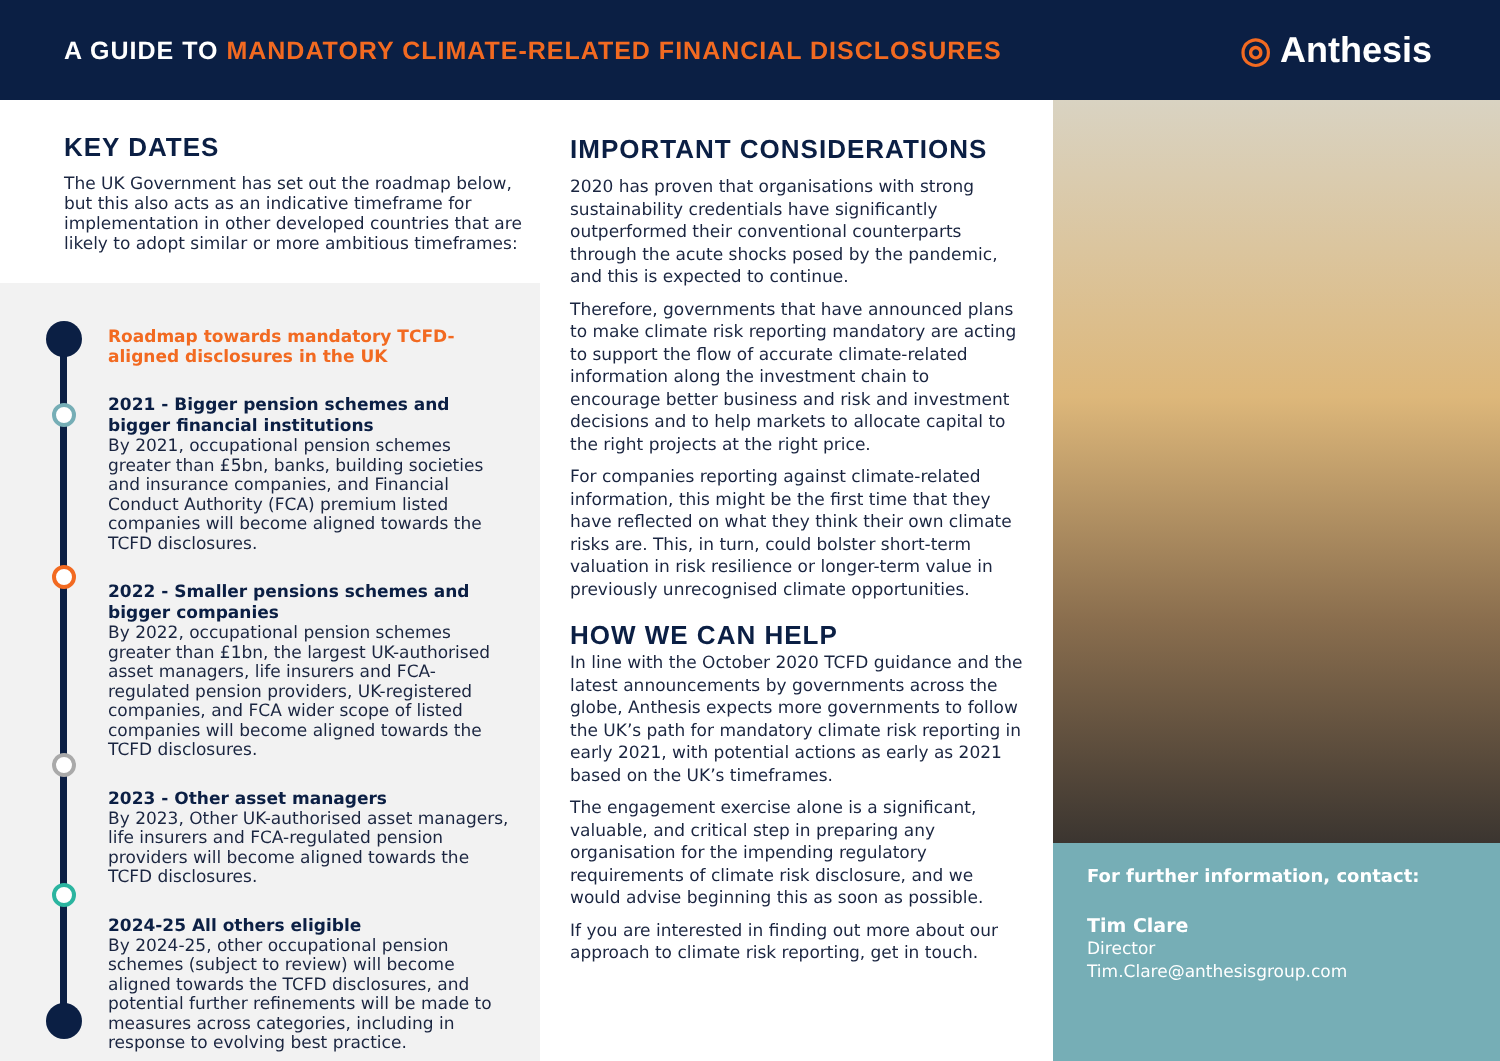A GUIDE TO MANDATORY CLIMATE-RELATED FINANCIAL DISCLOSURES
◎ Anthesis
KEY DATES
The UK Government has set out the roadmap below, but this also acts as an indicative timeframe for implementation in other developed countries that are likely to adopt similar or more ambitious timeframes:
Roadmap towards mandatory TCFD-aligned disclosures in the UK
2021 - Bigger pension schemes and bigger financial institutions
By 2021, occupational pension schemes greater than £5bn, banks, building societies and insurance companies, and Financial Conduct Authority (FCA) premium listed companies will become aligned towards the TCFD disclosures.
2022 - Smaller pensions schemes and bigger companies
By 2022, occupational pension schemes greater than £1bn, the largest UK-authorised asset managers, life insurers and FCA-regulated pension providers, UK-registered companies, and FCA wider scope of listed companies will become aligned towards the TCFD disclosures.
2023 - Other asset managers
By 2023, Other UK-authorised asset managers, life insurers and FCA-regulated pension providers will become aligned towards the TCFD disclosures.
2024-25 All others eligible
By 2024-25, other occupational pension schemes (subject to review) will become aligned towards the TCFD disclosures, and potential further refinements will be made to measures across categories, including in response to evolving best practice.
IMPORTANT CONSIDERATIONS
2020 has proven that organisations with strong sustainability credentials have significantly outperformed their conventional counterparts through the acute shocks posed by the pandemic, and this is expected to continue.
Therefore, governments that have announced plans to make climate risk reporting mandatory are acting to support the flow of accurate climate-related information along the investment chain to encourage better business and risk and investment decisions and to help markets to allocate capital to the right projects at the right price.
For companies reporting against climate-related information, this might be the first time that they have reflected on what they think their own climate risks are. This, in turn, could bolster short-term valuation in risk resilience or longer-term value in previously unrecognised climate opportunities.
HOW WE CAN HELP
In line with the October 2020 TCFD guidance and the latest announcements by governments across the globe, Anthesis expects more governments to follow the UK’s path for mandatory climate risk reporting in early 2021, with potential actions as early as 2021 based on the UK’s timeframes.
The engagement exercise alone is a significant, valuable, and critical step in preparing any organisation for the impending regulatory requirements of climate risk disclosure, and we would advise beginning this as soon as possible.
If you are interested in finding out more about our approach to climate risk reporting, get in touch.
For further information, contact:
Tim Clare
Director
Tim.Clare@anthesisgroup.com